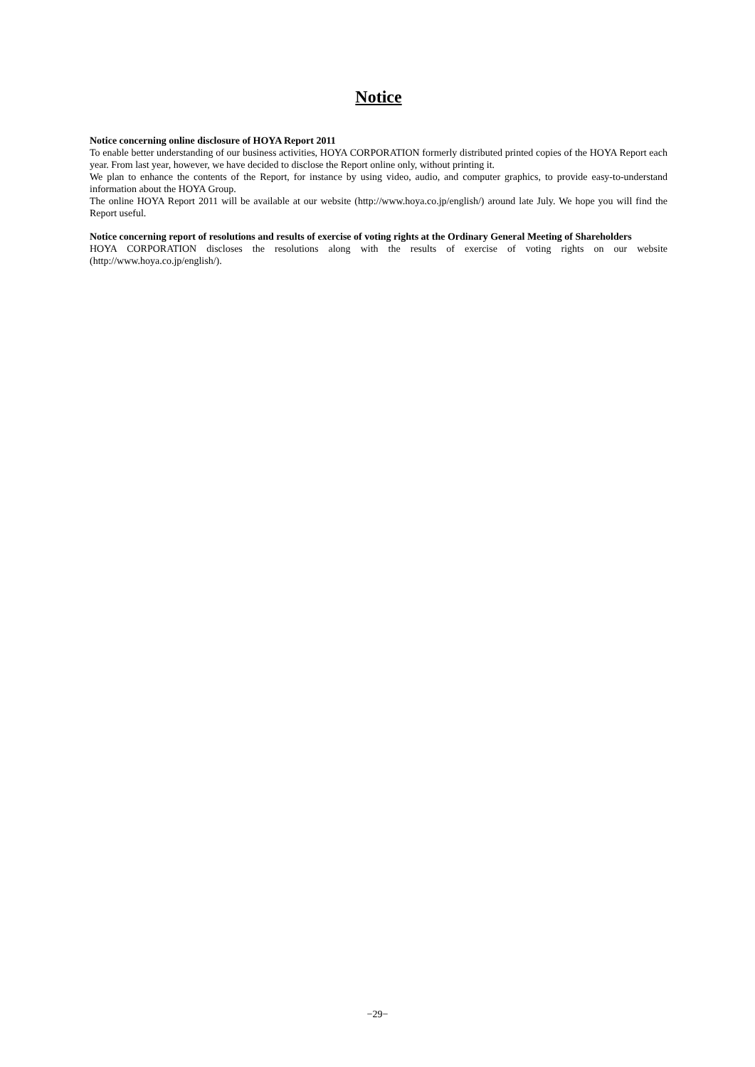Notice
Notice concerning online disclosure of HOYA Report 2011
To enable better understanding of our business activities, HOYA CORPORATION formerly distributed printed copies of the HOYA Report each year. From last year, however, we have decided to disclose the Report online only, without printing it.
We plan to enhance the contents of the Report, for instance by using video, audio, and computer graphics, to provide easy-to-understand information about the HOYA Group.
The online HOYA Report 2011 will be available at our website (http://www.hoya.co.jp/english/) around late July. We hope you will find the Report useful.
Notice concerning report of resolutions and results of exercise of voting rights at the Ordinary General Meeting of Shareholders
HOYA CORPORATION discloses the resolutions along with the results of exercise of voting rights on our website (http://www.hoya.co.jp/english/).
−29−